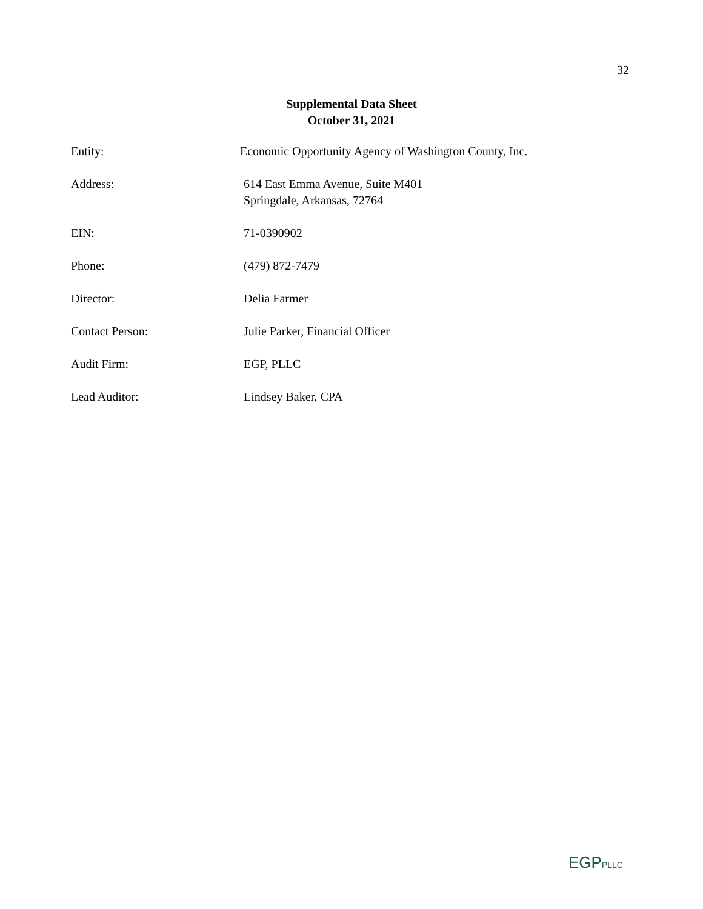32
Supplemental Data Sheet
October 31, 2021
Entity: Economic Opportunity Agency of Washington County, Inc.
Address: 614 East Emma Avenue, Suite M401
Springdale, Arkansas, 72764
EIN: 71-0390902
Phone: (479) 872-7479
Director: Delia Farmer
Contact Person: Julie Parker, Financial Officer
Audit Firm: EGP, PLLC
Lead Auditor: Lindsey Baker, CPA
EGPPLLC